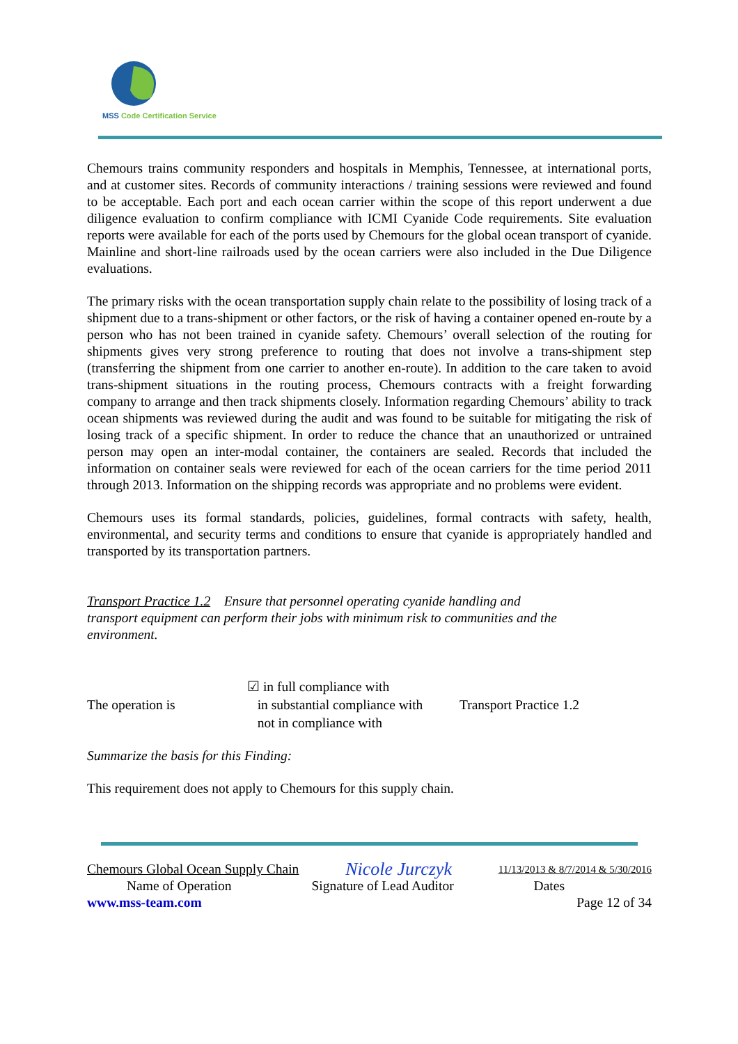MSS Code Certification Service
Chemours trains community responders and hospitals in Memphis, Tennessee, at international ports, and at customer sites. Records of community interactions / training sessions were reviewed and found to be acceptable. Each port and each ocean carrier within the scope of this report underwent a due diligence evaluation to confirm compliance with ICMI Cyanide Code requirements. Site evaluation reports were available for each of the ports used by Chemours for the global ocean transport of cyanide. Mainline and short-line railroads used by the ocean carriers were also included in the Due Diligence evaluations.
The primary risks with the ocean transportation supply chain relate to the possibility of losing track of a shipment due to a trans-shipment or other factors, or the risk of having a container opened en-route by a person who has not been trained in cyanide safety. Chemours’ overall selection of the routing for shipments gives very strong preference to routing that does not involve a trans-shipment step (transferring the shipment from one carrier to another en-route). In addition to the care taken to avoid trans-shipment situations in the routing process, Chemours contracts with a freight forwarding company to arrange and then track shipments closely. Information regarding Chemours’ ability to track ocean shipments was reviewed during the audit and was found to be suitable for mitigating the risk of losing track of a specific shipment. In order to reduce the chance that an unauthorized or untrained person may open an inter-modal container, the containers are sealed. Records that included the information on container seals were reviewed for each of the ocean carriers for the time period 2011 through 2013. Information on the shipping records was appropriate and no problems were evident.
Chemours uses its formal standards, policies, guidelines, formal contracts with safety, health, environmental, and security terms and conditions to ensure that cyanide is appropriately handled and transported by its transportation partners.
Transport Practice 1.2 Ensure that personnel operating cyanide handling and transport equipment can perform their jobs with minimum risk to communities and the environment.
The operation is
☑ in full compliance with
in substantial compliance with
not in compliance with
Transport Practice 1.2
Summarize the basis for this Finding:
This requirement does not apply to Chemours for this supply chain.
Chemours Global Ocean Supply Chain Nicole Jurczyk 11/13/2013 & 8/7/2014 & 5/30/2016
Name of Operation Signature of Lead Auditor Dates
www.mss-team.com Page 12 of 34